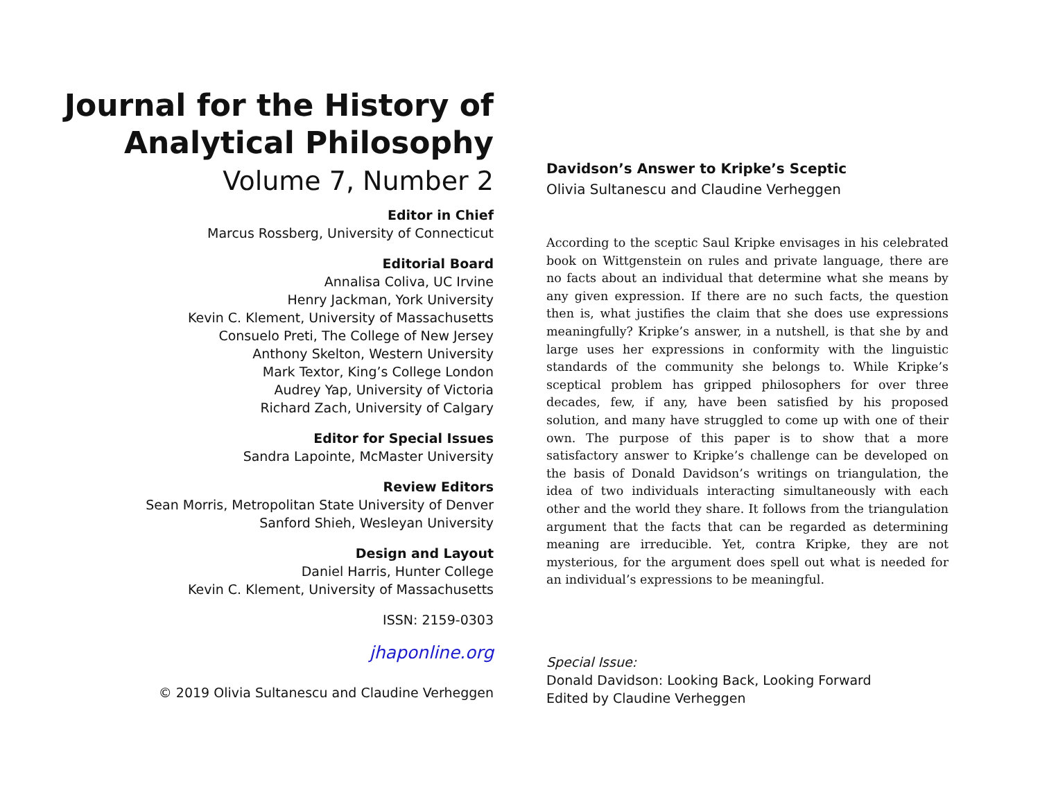Journal for the History of
Analytical Philosophy
Volume 7, Number 2
Editor in Chief
Marcus Rossberg, University of Connecticut
Editorial Board
Annalisa Coliva, UC Irvine
Henry Jackman, York University
Kevin C. Klement, University of Massachusetts
Consuelo Preti, The College of New Jersey
Anthony Skelton, Western University
Mark Textor, King’s College London
Audrey Yap, University of Victoria
Richard Zach, University of Calgary
Editor for Special Issues
Sandra Lapointe, McMaster University
Review Editors
Sean Morris, Metropolitan State University of Denver
Sanford Shieh, Wesleyan University
Design and Layout
Daniel Harris, Hunter College
Kevin C. Klement, University of Massachusetts
ISSN: 2159-0303
jhaponline.org
© 2019 Olivia Sultanescu and Claudine Verheggen
Davidson’s Answer to Kripke’s Sceptic
Olivia Sultanescu and Claudine Verheggen
According to the sceptic Saul Kripke envisages in his celebrated book on Wittgenstein on rules and private language, there are no facts about an individual that determine what she means by any given expression. If there are no such facts, the question then is, what justifies the claim that she does use expressions meaningfully? Kripke’s answer, in a nutshell, is that she by and large uses her expressions in conformity with the linguistic standards of the community she belongs to. While Kripke’s sceptical problem has gripped philosophers for over three decades, few, if any, have been satisfied by his proposed solution, and many have struggled to come up with one of their own. The purpose of this paper is to show that a more satisfactory answer to Kripke’s challenge can be developed on the basis of Donald Davidson’s writings on triangulation, the idea of two individuals interacting simultaneously with each other and the world they share. It follows from the triangulation argument that the facts that can be regarded as determining meaning are irreducible. Yet, contra Kripke, they are not mysterious, for the argument does spell out what is needed for an individual’s expressions to be meaningful.
Special Issue:
Donald Davidson: Looking Back, Looking Forward
Edited by Claudine Verheggen